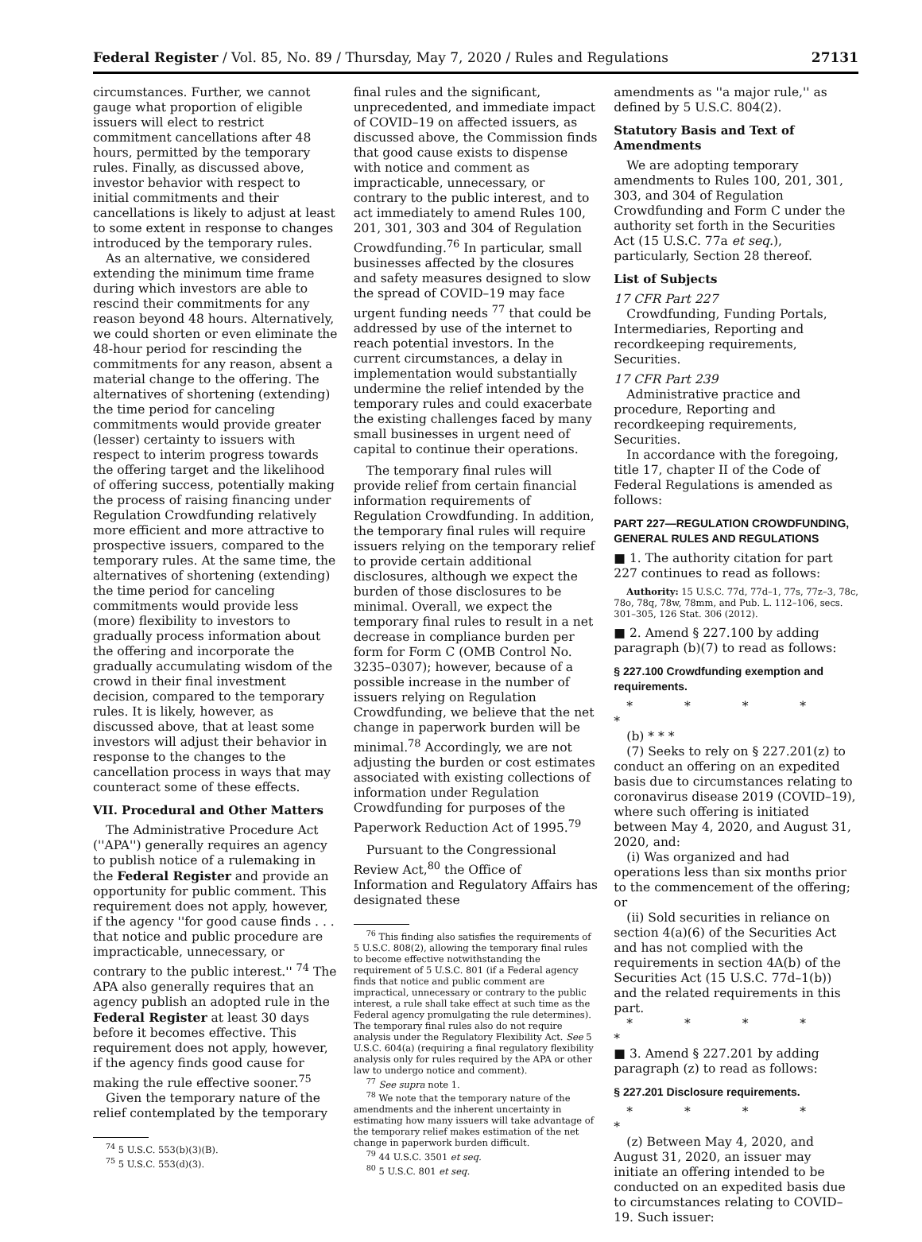Federal Register / Vol. 85, No. 89 / Thursday, May 7, 2020 / Rules and Regulations 27131
circumstances. Further, we cannot gauge what proportion of eligible issuers will elect to restrict commitment cancellations after 48 hours, permitted by the temporary rules. Finally, as discussed above, investor behavior with respect to initial commitments and their cancellations is likely to adjust at least to some extent in response to changes introduced by the temporary rules.
As an alternative, we considered extending the minimum time frame during which investors are able to rescind their commitments for any reason beyond 48 hours. Alternatively, we could shorten or even eliminate the 48-hour period for rescinding the commitments for any reason, absent a material change to the offering. The alternatives of shortening (extending) the time period for canceling commitments would provide greater (lesser) certainty to issuers with respect to interim progress towards the offering target and the likelihood of offering success, potentially making the process of raising financing under Regulation Crowdfunding relatively more efficient and more attractive to prospective issuers, compared to the temporary rules. At the same time, the alternatives of shortening (extending) the time period for canceling commitments would provide less (more) flexibility to investors to gradually process information about the offering and incorporate the gradually accumulating wisdom of the crowd in their final investment decision, compared to the temporary rules. It is likely, however, as discussed above, that at least some investors will adjust their behavior in response to the changes to the cancellation process in ways that may counteract some of these effects.
VII. Procedural and Other Matters
The Administrative Procedure Act (''APA'') generally requires an agency to publish notice of a rulemaking in the Federal Register and provide an opportunity for public comment. This requirement does not apply, however, if the agency ''for good cause finds . . . that notice and public procedure are impracticable, unnecessary, or contrary to the public interest.'' <sup>74</sup> The APA also generally requires that an agency publish an adopted rule in the Federal Register at least 30 days before it becomes effective. This requirement does not apply, however, if the agency finds good cause for making the rule effective sooner.<sup>75</sup>
Given the temporary nature of the relief contemplated by the temporary
<sup>74</sup> 5 U.S.C. 553(b)(3)(B).
<sup>75</sup> 5 U.S.C. 553(d)(3).
final rules and the significant, unprecedented, and immediate impact of COVID–19 on affected issuers, as discussed above, the Commission finds that good cause exists to dispense with notice and comment as impracticable, unnecessary, or contrary to the public interest, and to act immediately to amend Rules 100, 201, 301, 303 and 304 of Regulation Crowdfunding.<sup>76</sup> In particular, small businesses affected by the closures and safety measures designed to slow the spread of COVID–19 may face urgent funding needs <sup>77</sup> that could be addressed by use of the internet to reach potential investors. In the current circumstances, a delay in implementation would substantially undermine the relief intended by the temporary rules and could exacerbate the existing challenges faced by many small businesses in urgent need of capital to continue their operations.
The temporary final rules will provide relief from certain financial information requirements of Regulation Crowdfunding. In addition, the temporary final rules will require issuers relying on the temporary relief to provide certain additional disclosures, although we expect the burden of those disclosures to be minimal. Overall, we expect the temporary final rules to result in a net decrease in compliance burden per form for Form C (OMB Control No. 3235–0307); however, because of a possible increase in the number of issuers relying on Regulation Crowdfunding, we believe that the net change in paperwork burden will be minimal.<sup>78</sup> Accordingly, we are not adjusting the burden or cost estimates associated with existing collections of information under Regulation Crowdfunding for purposes of the Paperwork Reduction Act of 1995.<sup>79</sup>
Pursuant to the Congressional Review Act,<sup>80</sup> the Office of Information and Regulatory Affairs has designated these
<sup>76</sup> This finding also satisfies the requirements of 5 U.S.C. 808(2), allowing the temporary final rules to become effective notwithstanding the requirement of 5 U.S.C. 801 (if a Federal agency finds that notice and public comment are impractical, unnecessary or contrary to the public interest, a rule shall take effect at such time as the Federal agency promulgating the rule determines). The temporary final rules also do not require analysis under the Regulatory Flexibility Act. See 5 U.S.C. 604(a) (requiring a final regulatory flexibility analysis only for rules required by the APA or other law to undergo notice and comment).
<sup>77</sup> See supra note 1.
<sup>78</sup> We note that the temporary nature of the amendments and the inherent uncertainty in estimating how many issuers will take advantage of the temporary relief makes estimation of the net change in paperwork burden difficult.
<sup>79</sup> 44 U.S.C. 3501 et seq.
<sup>80</sup> 5 U.S.C. 801 et seq.
amendments as ''a major rule,'' as defined by 5 U.S.C. 804(2).
Statutory Basis and Text of Amendments
We are adopting temporary amendments to Rules 100, 201, 301, 303, and 304 of Regulation Crowdfunding and Form C under the authority set forth in the Securities Act (15 U.S.C. 77a et seq.), particularly, Section 28 thereof.
List of Subjects
17 CFR Part 227
Crowdfunding, Funding Portals, Intermediaries, Reporting and recordkeeping requirements, Securities.
17 CFR Part 239
Administrative practice and procedure, Reporting and recordkeeping requirements, Securities.
In accordance with the foregoing, title 17, chapter II of the Code of Federal Regulations is amended as follows:
PART 227—REGULATION CROWDFUNDING, GENERAL RULES AND REGULATIONS
■ 1. The authority citation for part 227 continues to read as follows:
Authority: 15 U.S.C. 77d, 77d–1, 77s, 77z–3, 78c, 78o, 78q, 78w, 78mm, and Pub. L. 112–106, secs. 301–305, 126 Stat. 306 (2012).
■ 2. Amend § 227.100 by adding paragraph (b)(7) to read as follows:
§ 227.100 Crowdfunding exemption and requirements.
* * * * *
(b) * * *
(7) Seeks to rely on § 227.201(z) to conduct an offering on an expedited basis due to circumstances relating to coronavirus disease 2019 (COVID–19), where such offering is initiated between May 4, 2020, and August 31, 2020, and:
(i) Was organized and had operations less than six months prior to the commencement of the offering; or
(ii) Sold securities in reliance on section 4(a)(6) of the Securities Act and has not complied with the requirements in section 4A(b) of the Securities Act (15 U.S.C. 77d–1(b)) and the related requirements in this part.
* * * * *
■ 3. Amend § 227.201 by adding paragraph (z) to read as follows:
§ 227.201 Disclosure requirements.
* * * * *
(z) Between May 4, 2020, and August 31, 2020, an issuer may initiate an offering intended to be conducted on an expedited basis due to circumstances relating to COVID–19. Such issuer: